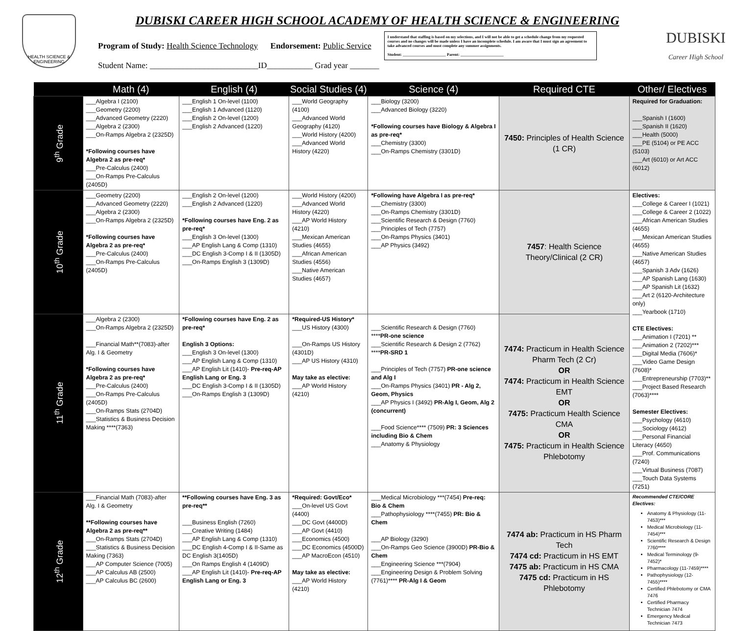HEALTH SCIENCE & ENGINEERING
DUBISKI CAREER HIGH SCHOOL ACADEMY OF HEALTH SCIENCE & ENGINEERING
Program of Study: Health Science Technology Endorsement: Public Service
Student Name: __________________________ID___________ Grad year _______
I understand that staffing is based on my selections, and I will not be able to get a schedule change from my requested courses and no changes will be made unless I have an incomplete schedule. I am aware that I must sign an agreement to take advanced courses and must complete any summer assignments.
Student: ______________________ Parent: ______________________
DUBISKI
Career High School
| | Math (4) | English (4) | Social Studies (4) | Science (4) | Required CTE | Other/ Electives |
| --- | --- | --- | --- | --- | --- | --- |
| 9<sup>th</sup> Grade | ___Algebra I (2100) ___Geometry (2200) ___Advanced Geometry (2220) ___Algebra 2 (2300) ___On-Ramps Algebra 2 (2325D) *Following courses have Algebra 2 as pre-req* ___Pre-Calculus (2400) ___On-Ramps Pre-Calculus (2405D) | ___English 1 On-level (1100) ___English 1 Advanced (1120) ___English 2 On-level (1200) ___English 2 Advanced (1220) | ___World Geography (4100) ___Advanced World Geography (4120) ___World History (4200) ___Advanced World History (4220) | ___Biology (3200) ___Advanced Biology (3220) *Following courses have Biology & Algebra I as pre-req* ___Chemistry (3300) ___On-Ramps Chemistry (3301D) | 7450: Principles of Health Science (1 CR) | Required for Graduation: ___Spanish I (1600) ___Spanish II (1620) ___Health (5000) ___PE (5104) or PE ACC (5103) ___Art (6010) or Art ACC (6012) |
| 10<sup>th</sup> Grade | ___Geometry (2200) ___Advanced Geometry (2220) ___Algebra 2 (2300) ___On-Ramps Algebra 2 (2325D) *Following courses have Algebra 2 as pre-req* ___Pre-Calculus (2400) ___On-Ramps Pre-Calculus (2405D) | ___English 2 On-level (1200) ___English 2 Advanced (1220) *Following courses have Eng. 2 as pre-req* ___English 3 On-level (1300) ___AP English Lang & Comp (1310) ___DC English 3-Comp I & II (1305D) ___On-Ramps English 3 (1309D) | ___World History (4200) ___Advanced World History (4220) ___AP World History (4210) ___Mexican American Studies (4655) ___African American Studies (4556) ___Native American Studies (4657) | *Following have Algebra I as pre-req* ___Chemistry (3300) ___On-Ramps Chemistry (3301D) ___Scientific Research & Design (7760) ___Principles of Tech (7757) ___On-Ramps Physics (3401) ___AP Physics (3492) | 7457 : Health Science Theory/Clinical (2 CR) | Electives: ___College & Career I (1021) ___College & Career 2 (1022) ___African American Studies (4655) ___Mexican American Studies (4655) ___Native American Studies (4657) ___Spanish 3 Adv (1626) ___AP Spanish Lang (1630) ___AP Spanish Lit (1632) ___Art 2 (6120-Architecture only) ___Yearbook (1710) CTE Electives: ___Animation I (7201) ** ___Animation 2 (7202)*** ___Digital Media (7606)* ___Video Game Design (7608)* ___Entrepreneurship (7703)** ___Project Based Research (7063)**** Semester Electives: ___Psychology (4610) ___Sociology (4612) ___Personal Financial Literacy (4650) ___Prof. Communications (7240) ___Virtual Business (7087) ___Touch Data Systems (7251) |
| 11<sup>th</sup> Grade | ___Algebra 2 (2300) ___On-Ramps Algebra 2 (2325D) ___Financial Math**(7083)-after Alg. I & Geometry *Following courses have Algebra 2 as pre-req* ___Pre-Calculus (2400) ___On-Ramps Pre-Calculus (2405D) ___On-Ramps Stats (2704D) ___Statistics & Business Decision Making ****(7363) | *Following courses have Eng. 2 as pre-req* English 3 Options: ___English 3 On-level (1300) ___AP English Lang & Comp (1310) ___AP English Lit (1410)- Pre-req-AP English Lang or Eng. 3 ___DC English 3-Comp I & II (1305D) ___On-Ramps English 3 (1309D) | *Required-US History* ___US History (4300) ___On-Ramps US History (4301D) ___AP US History (4310) May take as elective: ___AP World History (4210) | ___Scientific Research & Design (7760) **** PR-one science ___Scientific Research & Design 2 (7762) **** PR-SRD 1 ___Principles of Tech (7757) PR-one science and Alg I ___On-Ramps Physics (3401) PR - Alg 2, Geom, Physics ___AP Physics I (3492) PR-Alg I, Geom, Alg 2 (concurrent) ___Food Science**** (7509) PR: 3 Sciences including Bio & Chem ___Anatomy & Physiology | 7474: Practicum in Health Science Pharm Tech (2 Cr) OR 7474: Practicum in Health Science EMT OR 7475: Practicum Health Science CMA OR 7475: Practicum in Health Science Phlebotomy | |
| 12<sup>th</sup> Grade | ___Financial Math (7083)-after Alg. I & Geometry **Following courses have Algebra 2 as pre-req** ___On-Ramps Stats (2704D) ___Statistics & Business Decision Making (7363) ___AP Computer Science (7005) ___AP Calculus AB (2500) ___AP Calculus BC (2600) | **Following courses have Eng. 3 as pre-req** ___Business English (7260) ___Creative Writing (1484) ___AP English Lang & Comp (1310) ___DC English 4-Comp I & II-Same as DC English 3(1405D) ___On Ramps English 4 (1409D) ___AP English Lit (1410)- Pre-req-AP English Lang or Eng. 3 | *Required: Govt/Eco* ___On-level US Govt (4400) ___DC Govt (4400D) ___AP Govt (4410) ___Economics (4500) ___DC Economics (4500D) ___AP MacroEcon (4510) May take as elective: ___AP World History (4210) | ___Medical Microbiology ***(7454) Pre-req: Bio & Chem ___Pathophysiology ****(7455) PR: Bio & Chem ___AP Biology (3290) ___On-Ramps Geo Science (3900D) PR-Bio & Chem ___Engineering Science ***(7904) ___Engineering Design & Problem Solving (7761)**** PR-Alg I & Geom | 7474 ab: Practicum in HS Pharm Tech 7474 cd: Practicum in HS EMT 7475 ab: Practicum in HS CMA 7475 cd: Practicum in HS Phlebotomy | Recommended CTE/CORE Electives: Anatomy & Physiology (11-7453)*** Medical Microbiology (11-7454)*** Scientific Research & Design 7760**** Medical Terminology (9-7452)* Pharmacology (11-7459)**** Pathophysiology (12-7455)**** Certified Phlebotomy or CMA 7476 Certified Pharmacy Technician 7474 Emergency Medical Technician 7473 |